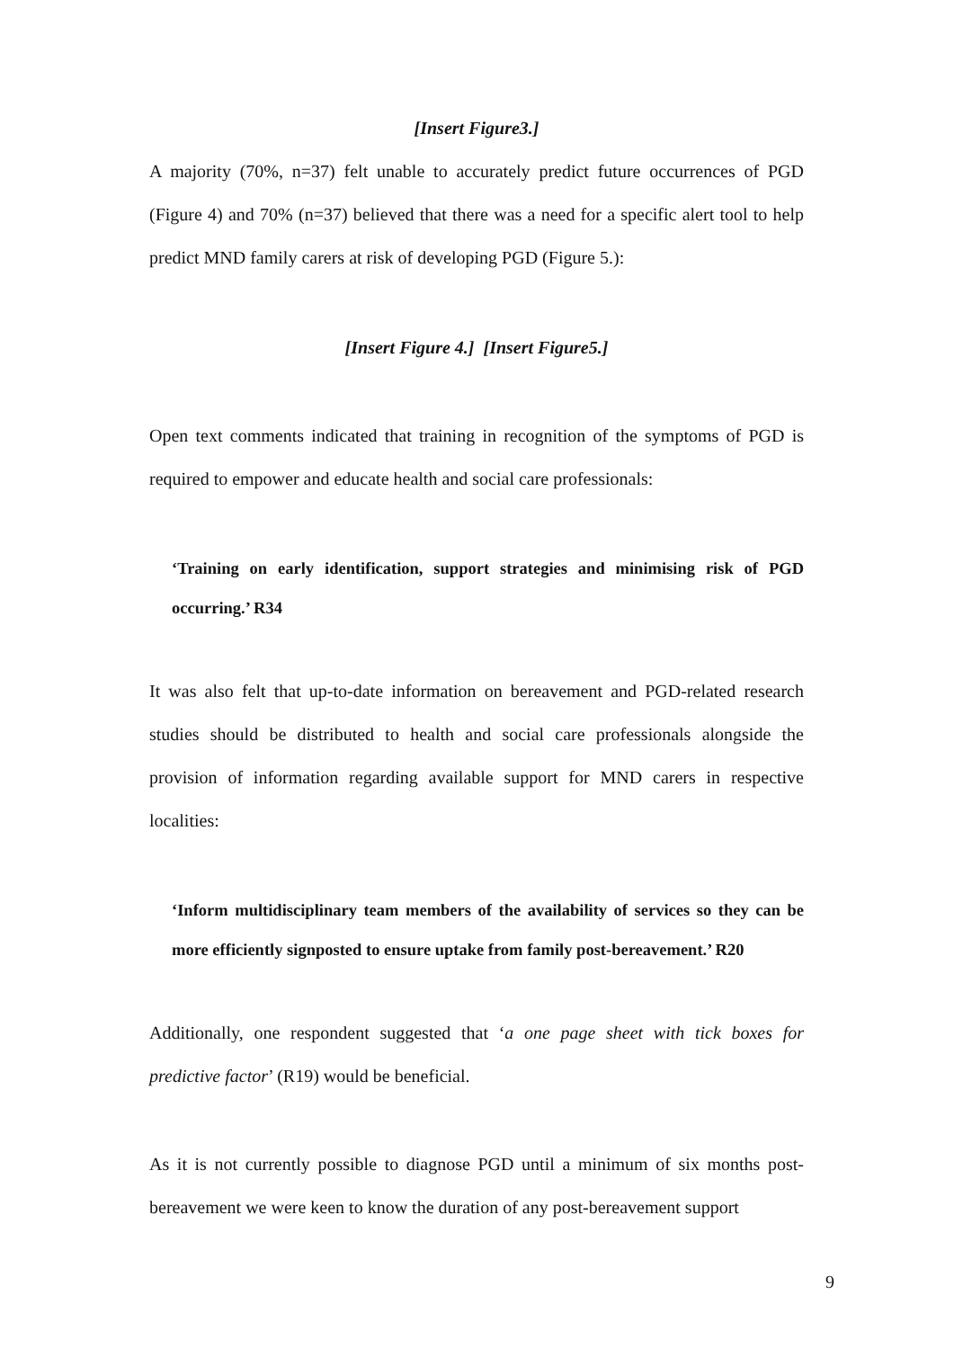[Insert Figure3.]
A majority (70%, n=37) felt unable to accurately predict future occurrences of PGD (Figure 4) and 70% (n=37) believed that there was a need for a specific alert tool to help predict MND family carers at risk of developing PGD (Figure 5.):
[Insert Figure 4.] [Insert Figure5.]
Open text comments indicated that training in recognition of the symptoms of PGD is required to empower and educate health and social care professionals:
‘Training on early identification, support strategies and minimising risk of PGD occurring.’ R34
It was also felt that up-to-date information on bereavement and PGD-related research studies should be distributed to health and social care professionals alongside the provision of information regarding available support for MND carers in respective localities:
‘Inform multidisciplinary team members of the availability of services so they can be more efficiently signposted to ensure uptake from family post-bereavement.’ R20
Additionally, one respondent suggested that ‘a one page sheet with tick boxes for predictive factor’ (R19) would be beneficial.
As it is not currently possible to diagnose PGD until a minimum of six months post-bereavement we were keen to know the duration of any post-bereavement support
9